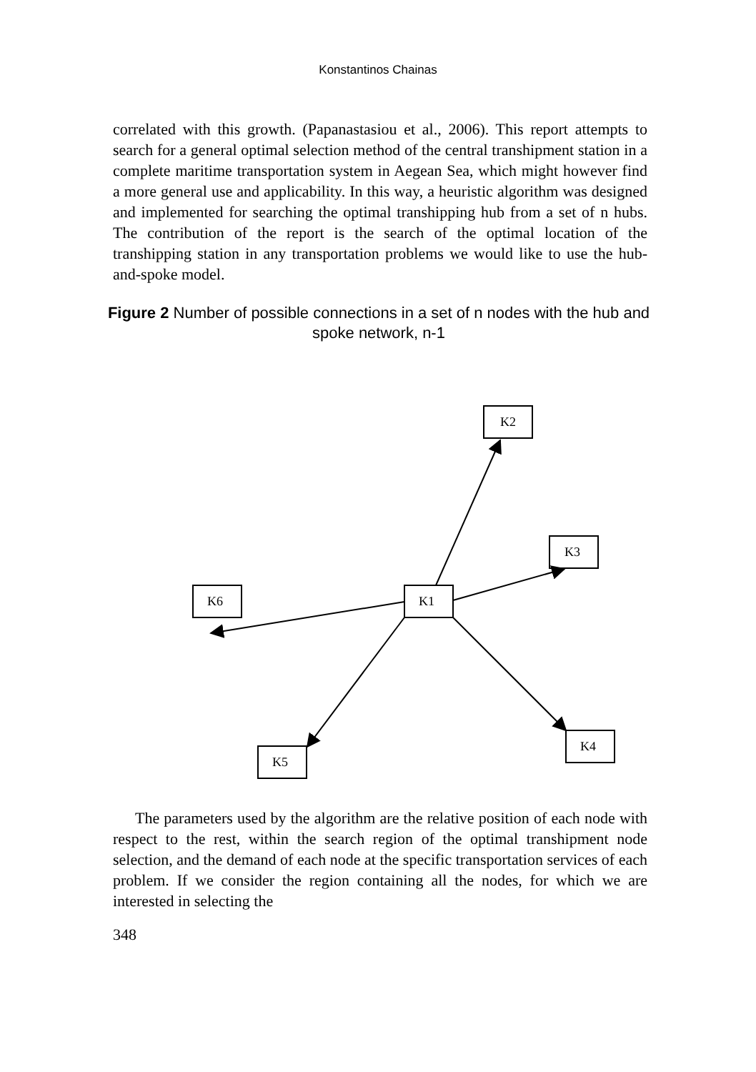Konstantinos Chainas
correlated with this growth. (Papanastasiou et al., 2006). This report attempts to search for a general optimal selection method of the central transhipment station in a complete maritime transportation system in Aegean Sea, which might however find a more general use and applicability. In this way, a heuristic algorithm was designed and implemented for searching the optimal transhipping hub from a set of n hubs. The contribution of the report is the search of the optimal location of the transhipping station in any transportation problems we would like to use the hub-and-spoke model.
Figure 2 Number of possible connections in a set of n nodes with the hub and spoke network, n-1
K2
K3
K6
K1
K4
K5
The parameters used by the algorithm are the relative position of each node with respect to the rest, within the search region of the optimal transhipment node selection, and the demand of each node at the specific transportation services of each problem. If we consider the region containing all the nodes, for which we are interested in selecting the
348